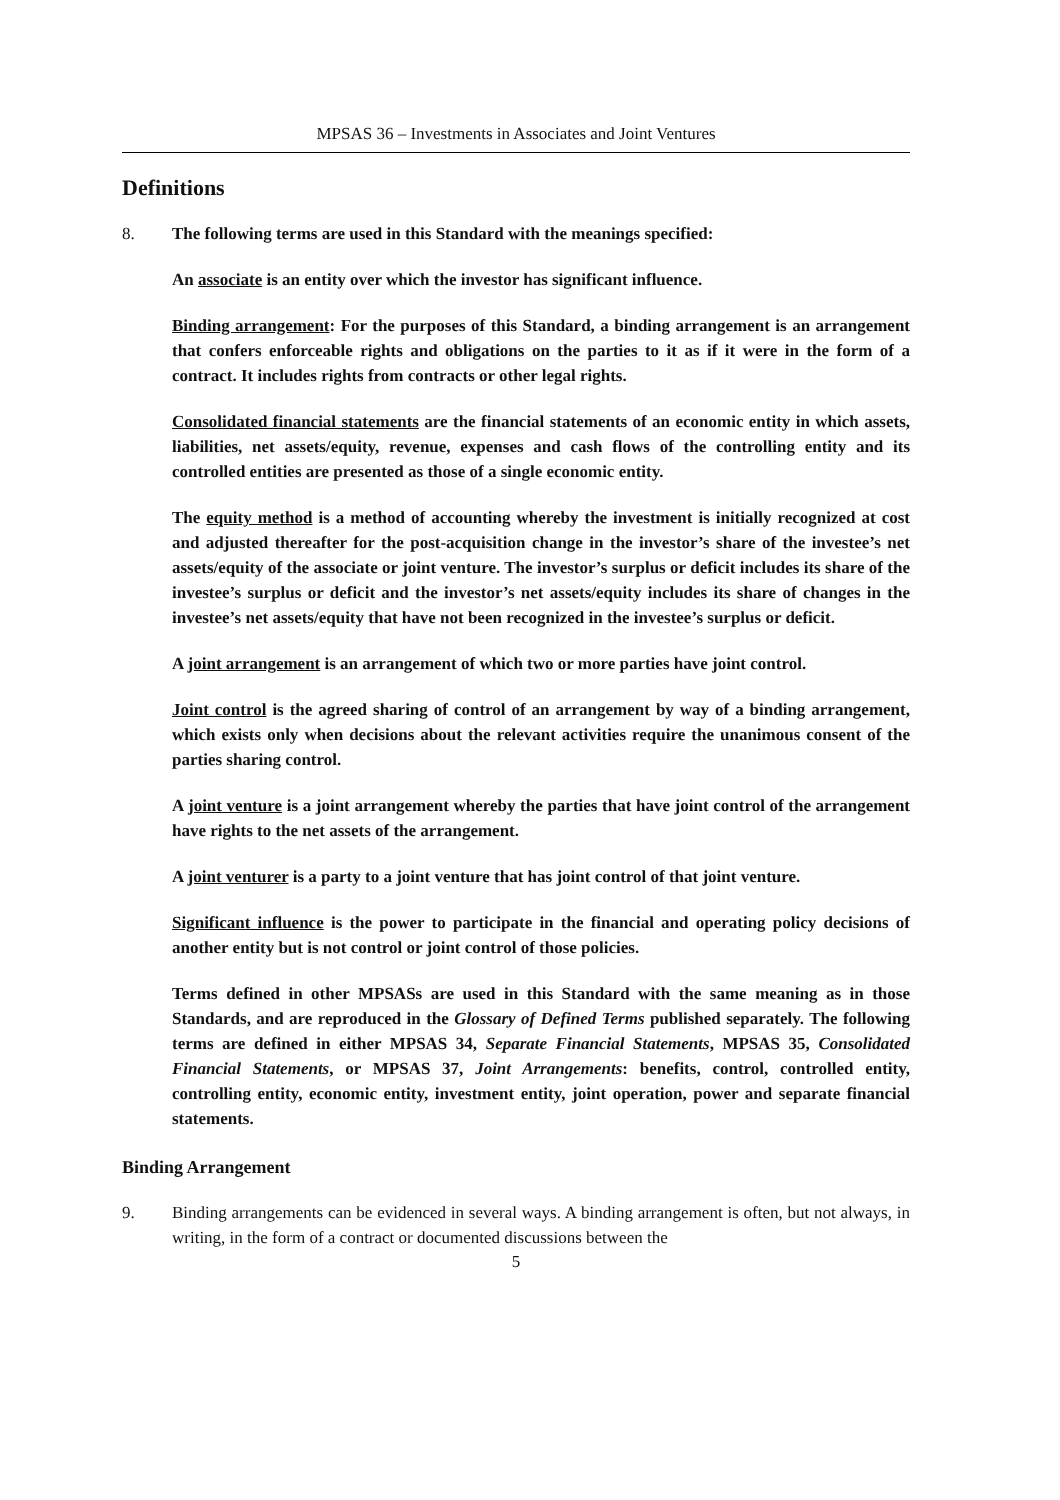MPSAS 36 – Investments in Associates and Joint Ventures
Definitions
8. The following terms are used in this Standard with the meanings specified:
An associate is an entity over which the investor has significant influence.
Binding arrangement: For the purposes of this Standard, a binding arrangement is an arrangement that confers enforceable rights and obligations on the parties to it as if it were in the form of a contract. It includes rights from contracts or other legal rights.
Consolidated financial statements are the financial statements of an economic entity in which assets, liabilities, net assets/equity, revenue, expenses and cash flows of the controlling entity and its controlled entities are presented as those of a single economic entity.
The equity method is a method of accounting whereby the investment is initially recognized at cost and adjusted thereafter for the post-acquisition change in the investor’s share of the investee’s net assets/equity of the associate or joint venture. The investor’s surplus or deficit includes its share of the investee’s surplus or deficit and the investor’s net assets/equity includes its share of changes in the investee’s net assets/equity that have not been recognized in the investee’s surplus or deficit.
A joint arrangement is an arrangement of which two or more parties have joint control.
Joint control is the agreed sharing of control of an arrangement by way of a binding arrangement, which exists only when decisions about the relevant activities require the unanimous consent of the parties sharing control.
A joint venture is a joint arrangement whereby the parties that have joint control of the arrangement have rights to the net assets of the arrangement.
A joint venturer is a party to a joint venture that has joint control of that joint venture.
Significant influence is the power to participate in the financial and operating policy decisions of another entity but is not control or joint control of those policies.
Terms defined in other MPSASs are used in this Standard with the same meaning as in those Standards, and are reproduced in the Glossary of Defined Terms published separately. The following terms are defined in either MPSAS 34, Separate Financial Statements, MPSAS 35, Consolidated Financial Statements, or MPSAS 37, Joint Arrangements: benefits, control, controlled entity, controlling entity, economic entity, investment entity, joint operation, power and separate financial statements.
Binding Arrangement
9. Binding arrangements can be evidenced in several ways. A binding arrangement is often, but not always, in writing, in the form of a contract or documented discussions between the
5